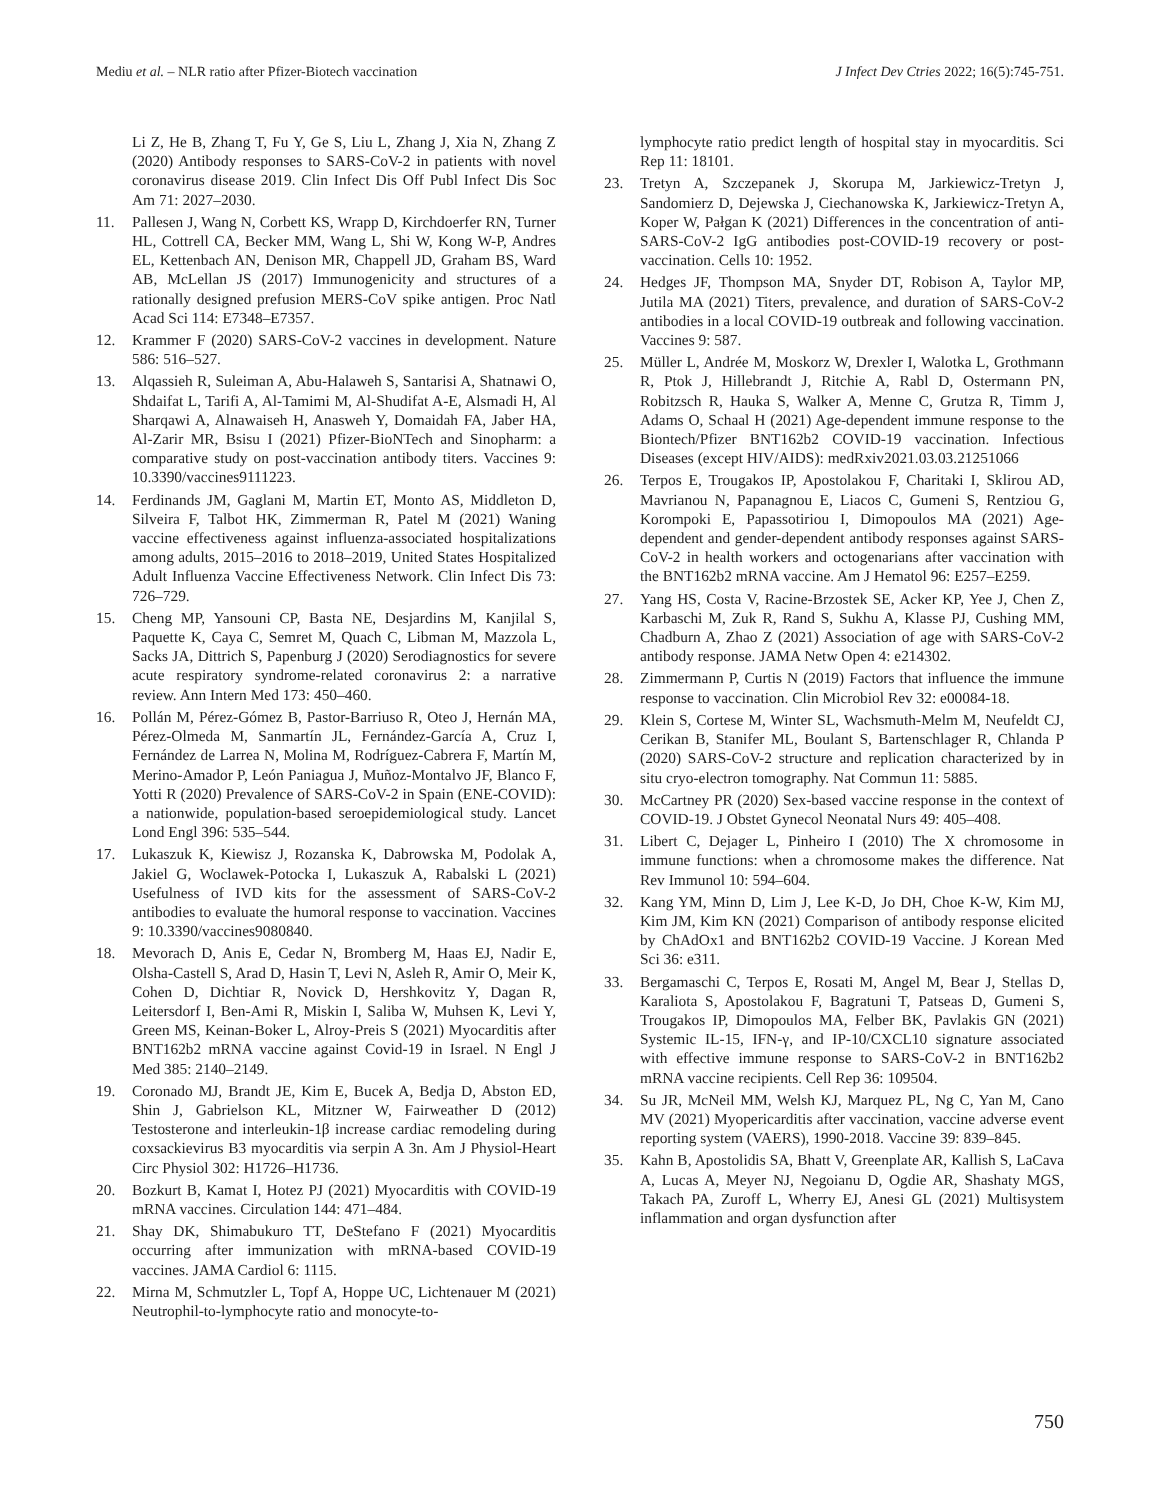Mediu et al. – NLR ratio after Pfizer-Biotech vaccination
J Infect Dev Ctries 2022; 16(5):745-751.
Li Z, He B, Zhang T, Fu Y, Ge S, Liu L, Zhang J, Xia N, Zhang Z (2020) Antibody responses to SARS-CoV-2 in patients with novel coronavirus disease 2019. Clin Infect Dis Off Publ Infect Dis Soc Am 71: 2027–2030.
11. Pallesen J, Wang N, Corbett KS, Wrapp D, Kirchdoerfer RN, Turner HL, Cottrell CA, Becker MM, Wang L, Shi W, Kong W-P, Andres EL, Kettenbach AN, Denison MR, Chappell JD, Graham BS, Ward AB, McLellan JS (2017) Immunogenicity and structures of a rationally designed prefusion MERS-CoV spike antigen. Proc Natl Acad Sci 114: E7348–E7357.
12. Krammer F (2020) SARS-CoV-2 vaccines in development. Nature 586: 516–527.
13. Alqassieh R, Suleiman A, Abu-Halaweh S, Santarisi A, Shatnawi O, Shdaifat L, Tarifi A, Al-Tamimi M, Al-Shudifat A-E, Alsmadi H, Al Sharqawi A, Alnawaiseh H, Anasweh Y, Domaidah FA, Jaber HA, Al-Zarir MR, Bsisu I (2021) Pfizer-BioNTech and Sinopharm: a comparative study on post-vaccination antibody titers. Vaccines 9: 10.3390/vaccines9111223.
14. Ferdinands JM, Gaglani M, Martin ET, Monto AS, Middleton D, Silveira F, Talbot HK, Zimmerman R, Patel M (2021) Waning vaccine effectiveness against influenza-associated hospitalizations among adults, 2015–2016 to 2018–2019, United States Hospitalized Adult Influenza Vaccine Effectiveness Network. Clin Infect Dis 73: 726–729.
15. Cheng MP, Yansouni CP, Basta NE, Desjardins M, Kanjilal S, Paquette K, Caya C, Semret M, Quach C, Libman M, Mazzola L, Sacks JA, Dittrich S, Papenburg J (2020) Serodiagnostics for severe acute respiratory syndrome-related coronavirus 2: a narrative review. Ann Intern Med 173: 450–460.
16. Pollán M, Pérez-Gómez B, Pastor-Barriuso R, Oteo J, Hernán MA, Pérez-Olmeda M, Sanmartín JL, Fernández-García A, Cruz I, Fernández de Larrea N, Molina M, Rodríguez-Cabrera F, Martín M, Merino-Amador P, León Paniagua J, Muñoz-Montalvo JF, Blanco F, Yotti R (2020) Prevalence of SARS-CoV-2 in Spain (ENE-COVID): a nationwide, population-based seroepidemiological study. Lancet Lond Engl 396: 535–544.
17. Lukaszuk K, Kiewisz J, Rozanska K, Dabrowska M, Podolak A, Jakiel G, Woclawek-Potocka I, Lukaszuk A, Rabalski L (2021) Usefulness of IVD kits for the assessment of SARS-CoV-2 antibodies to evaluate the humoral response to vaccination. Vaccines 9: 10.3390/vaccines9080840.
18. Mevorach D, Anis E, Cedar N, Bromberg M, Haas EJ, Nadir E, Olsha-Castell S, Arad D, Hasin T, Levi N, Asleh R, Amir O, Meir K, Cohen D, Dichtiar R, Novick D, Hershkovitz Y, Dagan R, Leitersdorf I, Ben-Ami R, Miskin I, Saliba W, Muhsen K, Levi Y, Green MS, Keinan-Boker L, Alroy-Preis S (2021) Myocarditis after BNT162b2 mRNA vaccine against Covid-19 in Israel. N Engl J Med 385: 2140–2149.
19. Coronado MJ, Brandt JE, Kim E, Bucek A, Bedja D, Abston ED, Shin J, Gabrielson KL, Mitzner W, Fairweather D (2012) Testosterone and interleukin-1β increase cardiac remodeling during coxsackievirus B3 myocarditis via serpin A 3n. Am J Physiol-Heart Circ Physiol 302: H1726–H1736.
20. Bozkurt B, Kamat I, Hotez PJ (2021) Myocarditis with COVID-19 mRNA vaccines. Circulation 144: 471–484.
21. Shay DK, Shimabukuro TT, DeStefano F (2021) Myocarditis occurring after immunization with mRNA-based COVID-19 vaccines. JAMA Cardiol 6: 1115.
22. Mirna M, Schmutzler L, Topf A, Hoppe UC, Lichtenauer M (2021) Neutrophil-to-lymphocyte ratio and monocyte-to-
lymphocyte ratio predict length of hospital stay in myocarditis. Sci Rep 11: 18101.
23. Tretyn A, Szczepanek J, Skorupa M, Jarkiewicz-Tretyn J, Sandomierz D, Dejewska J, Ciechanowska K, Jarkiewicz-Tretyn A, Koper W, Pałgan K (2021) Differences in the concentration of anti-SARS-CoV-2 IgG antibodies post-COVID-19 recovery or post-vaccination. Cells 10: 1952.
24. Hedges JF, Thompson MA, Snyder DT, Robison A, Taylor MP, Jutila MA (2021) Titers, prevalence, and duration of SARS-CoV-2 antibodies in a local COVID-19 outbreak and following vaccination. Vaccines 9: 587.
25. Müller L, Andrée M, Moskorz W, Drexler I, Walotka L, Grothmann R, Ptok J, Hillebrandt J, Ritchie A, Rabl D, Ostermann PN, Robitzsch R, Hauka S, Walker A, Menne C, Grutza R, Timm J, Adams O, Schaal H (2021) Age-dependent immune response to the Biontech/Pfizer BNT162b2 COVID-19 vaccination. Infectious Diseases (except HIV/AIDS): medRxiv2021.03.03.21251066
26. Terpos E, Trougakos IP, Apostolakou F, Charitaki I, Sklirou AD, Mavrianou N, Papanagnou E, Liacos C, Gumeni S, Rentziou G, Korompoki E, Papassotiriou I, Dimopoulos MA (2021) Age-dependent and gender-dependent antibody responses against SARS-CoV-2 in health workers and octogenarians after vaccination with the BNT162b2 mRNA vaccine. Am J Hematol 96: E257–E259.
27. Yang HS, Costa V, Racine-Brzostek SE, Acker KP, Yee J, Chen Z, Karbaschi M, Zuk R, Rand S, Sukhu A, Klasse PJ, Cushing MM, Chadburn A, Zhao Z (2021) Association of age with SARS-CoV-2 antibody response. JAMA Netw Open 4: e214302.
28. Zimmermann P, Curtis N (2019) Factors that influence the immune response to vaccination. Clin Microbiol Rev 32: e00084-18.
29. Klein S, Cortese M, Winter SL, Wachsmuth-Melm M, Neufeldt CJ, Cerikan B, Stanifer ML, Boulant S, Bartenschlager R, Chlanda P (2020) SARS-CoV-2 structure and replication characterized by in situ cryo-electron tomography. Nat Commun 11: 5885.
30. McCartney PR (2020) Sex-based vaccine response in the context of COVID-19. J Obstet Gynecol Neonatal Nurs 49: 405–408.
31. Libert C, Dejager L, Pinheiro I (2010) The X chromosome in immune functions: when a chromosome makes the difference. Nat Rev Immunol 10: 594–604.
32. Kang YM, Minn D, Lim J, Lee K-D, Jo DH, Choe K-W, Kim MJ, Kim JM, Kim KN (2021) Comparison of antibody response elicited by ChAdOx1 and BNT162b2 COVID-19 Vaccine. J Korean Med Sci 36: e311.
33. Bergamaschi C, Terpos E, Rosati M, Angel M, Bear J, Stellas D, Karaliota S, Apostolakou F, Bagratuni T, Patseas D, Gumeni S, Trougakos IP, Dimopoulos MA, Felber BK, Pavlakis GN (2021) Systemic IL-15, IFN-γ, and IP-10/CXCL10 signature associated with effective immune response to SARS-CoV-2 in BNT162b2 mRNA vaccine recipients. Cell Rep 36: 109504.
34. Su JR, McNeil MM, Welsh KJ, Marquez PL, Ng C, Yan M, Cano MV (2021) Myopericarditis after vaccination, vaccine adverse event reporting system (VAERS), 1990-2018. Vaccine 39: 839–845.
35. Kahn B, Apostolidis SA, Bhatt V, Greenplate AR, Kallish S, LaCava A, Lucas A, Meyer NJ, Negoianu D, Ogdie AR, Shashaty MGS, Takach PA, Zuroff L, Wherry EJ, Anesi GL (2021) Multisystem inflammation and organ dysfunction after
750